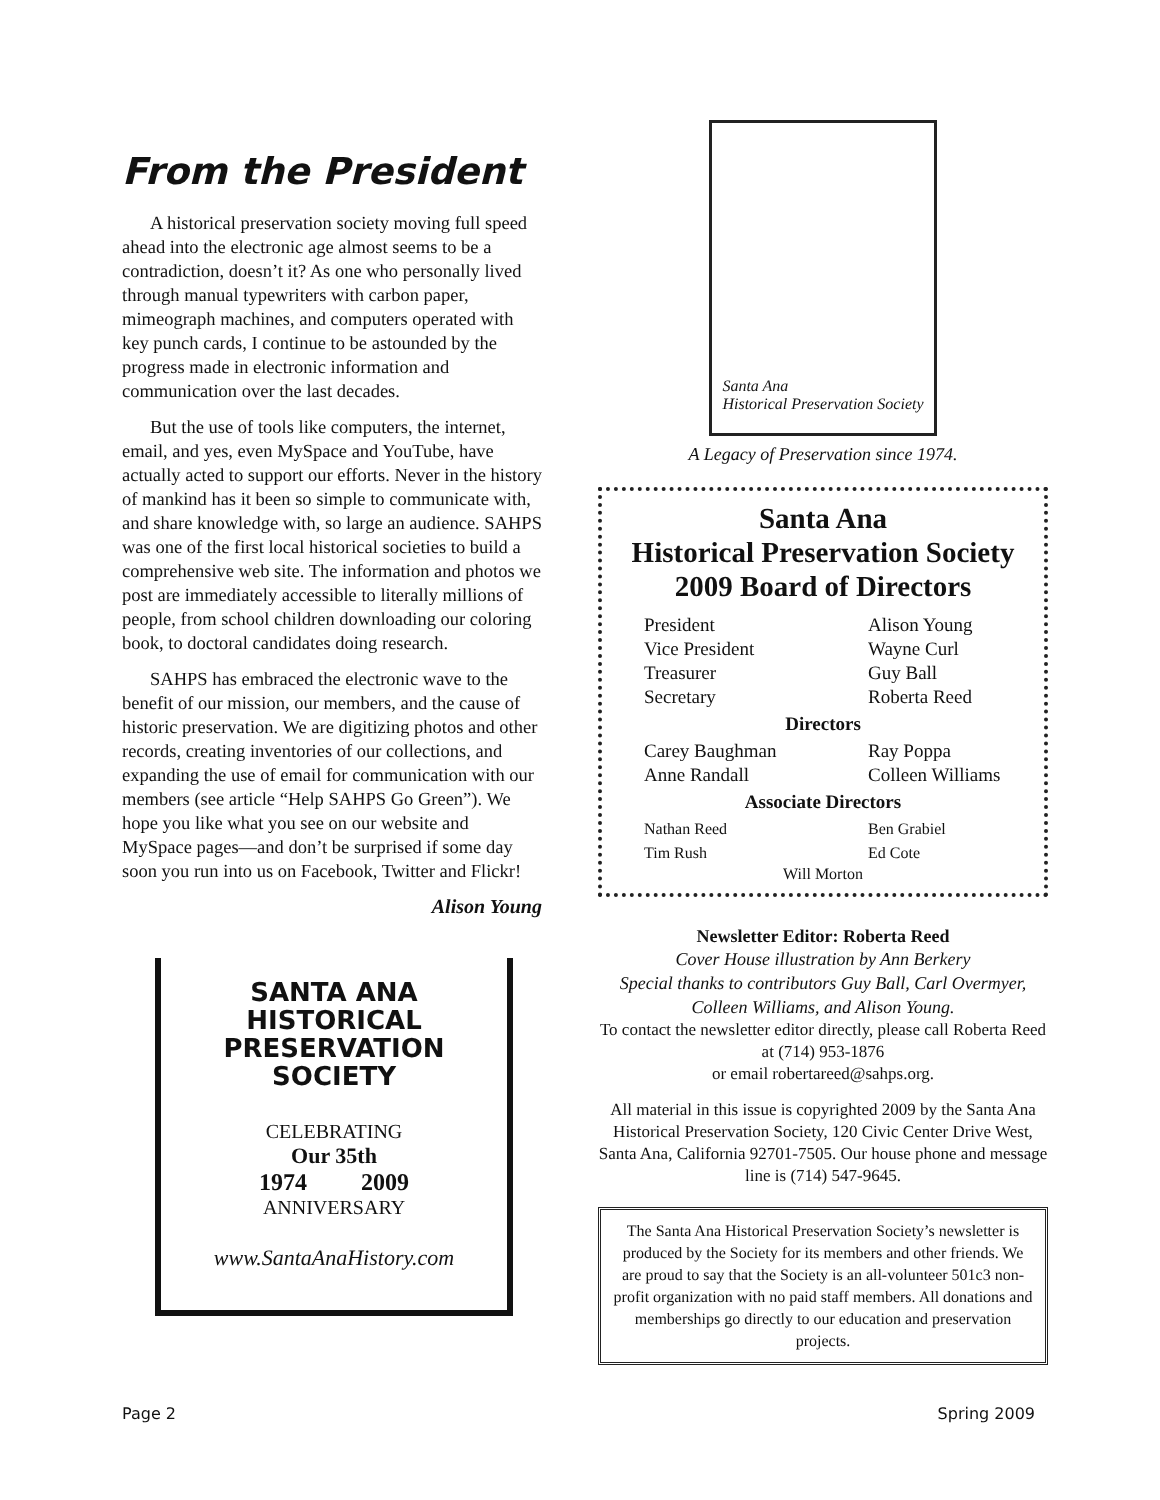From the President
A historical preservation society moving full speed ahead into the electronic age almost seems to be a contradiction, doesn’t it? As one who personally lived through manual typewriters with carbon paper, mimeograph machines, and computers operated with key punch cards, I continue to be astounded by the progress made in electronic information and communication over the last decades.
But the use of tools like computers, the internet, email, and yes, even MySpace and YouTube, have actually acted to support our efforts. Never in the history of mankind has it been so simple to communicate with, and share knowledge with, so large an audience. SAHPS was one of the first local historical societies to build a comprehensive web site. The information and photos we post are immediately accessible to literally millions of people, from school children downloading our coloring book, to doctoral candidates doing research.
SAHPS has embraced the electronic wave to the benefit of our mission, our members, and the cause of historic preservation. We are digitizing photos and other records, creating inventories of our collections, and expanding the use of email for communication with our members (see article “Help SAHPS Go Green”). We hope you like what you see on our website and MySpace pages—and don’t be surprised if some day soon you run into us on Facebook, Twitter and Flickr!
Alison Young
SANTA ANA HISTORICAL
PRESERVATION SOCIETY
CELEBRATING
Our 35th
1974 2009
ANNIVERSARY
www.SantaAnaHistory.com
Santa Ana
Historical Preservation Society
A Legacy of Preservation since 1974.
Santa Ana
Historical Preservation Society
2009 Board of Directors
President Alison Young
Vice President Wayne Curl
Treasurer Guy Ball
Secretary Roberta Reed
Directors
Carey Baughman Ray Poppa
Anne Randall Colleen Williams
Associate Directors
Nathan Reed Ben Grabiel
Tim Rush Ed Cote
Will Morton
Newsletter Editor: Roberta Reed
Cover House illustration by Ann Berkery
Special thanks to contributors Guy Ball, Carl Overmyer, Colleen Williams, and Alison Young.
To contact the newsletter editor directly, please call Roberta Reed at (714) 953-1876
or email robertareed@sahps.org.
All material in this issue is copyrighted 2009 by the Santa Ana Historical Preservation Society, 120 Civic Center Drive West, Santa Ana, California 92701-7505. Our house phone and message line is (714) 547-9645.
The Santa Ana Historical Preservation Society’s newsletter is produced by the Society for its members and other friends. We are proud to say that the Society is an all-volunteer 501c3 non-profit organization with no paid staff members. All donations and memberships go directly to our education and preservation projects.
Page 2 Spring 2009